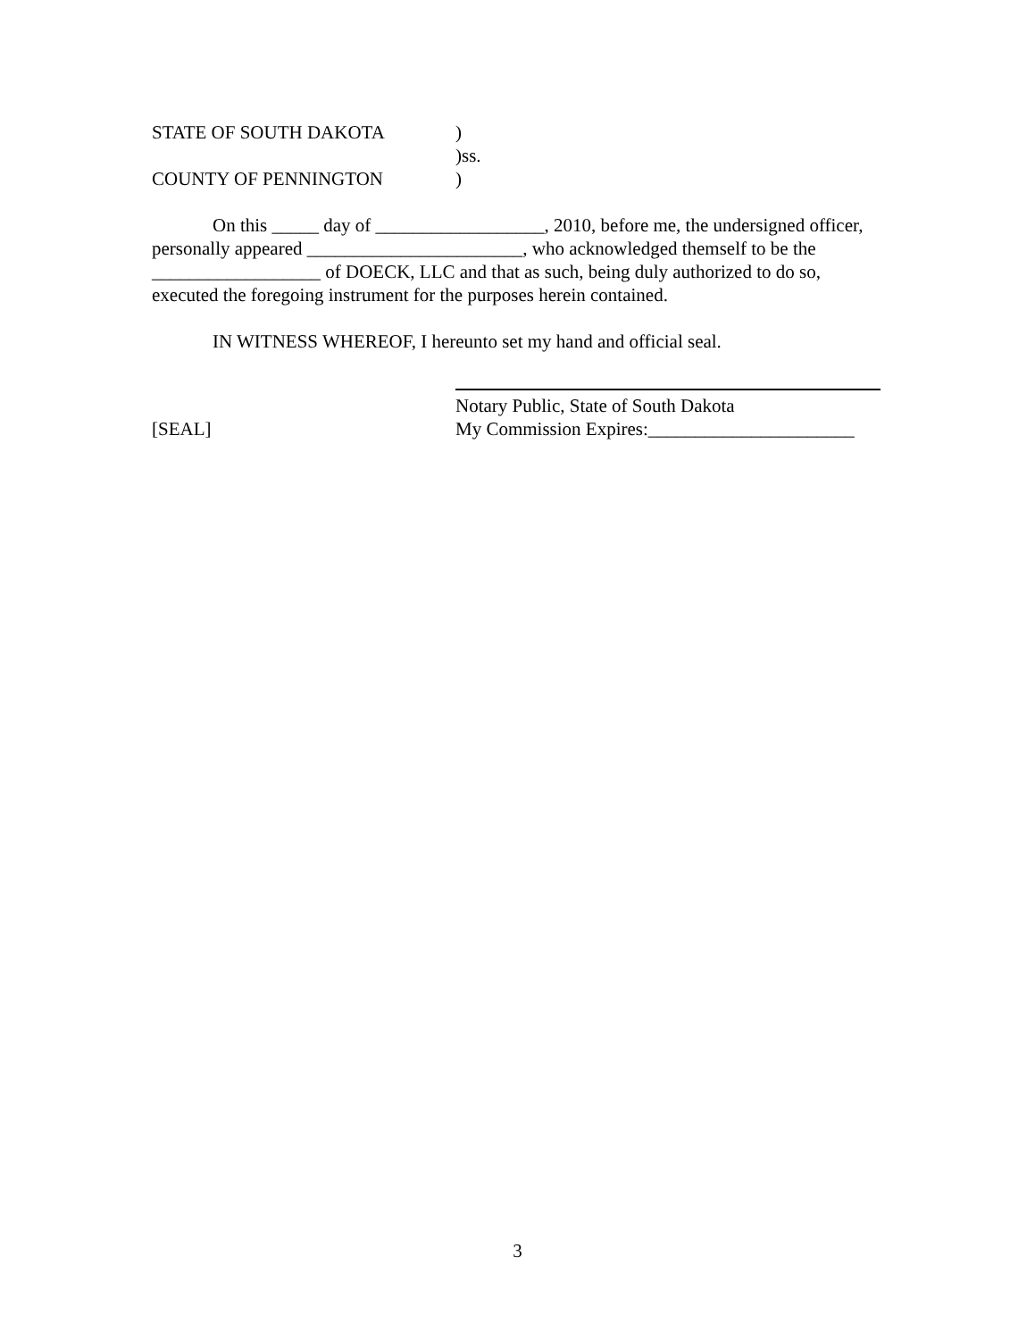STATE OF SOUTH DAKOTA )
)ss.
COUNTY OF PENNINGTON )
On this _____ day of __________________, 2010, before me, the undersigned officer, personally appeared _______________________, who acknowledged themself to be the __________________ of DOECK, LLC and that as such, being duly authorized to do so, executed the foregoing instrument for the purposes herein contained.
IN WITNESS WHEREOF, I hereunto set my hand and official seal.
Notary Public, State of South Dakota
[SEAL] My Commission Expires:______________________
3